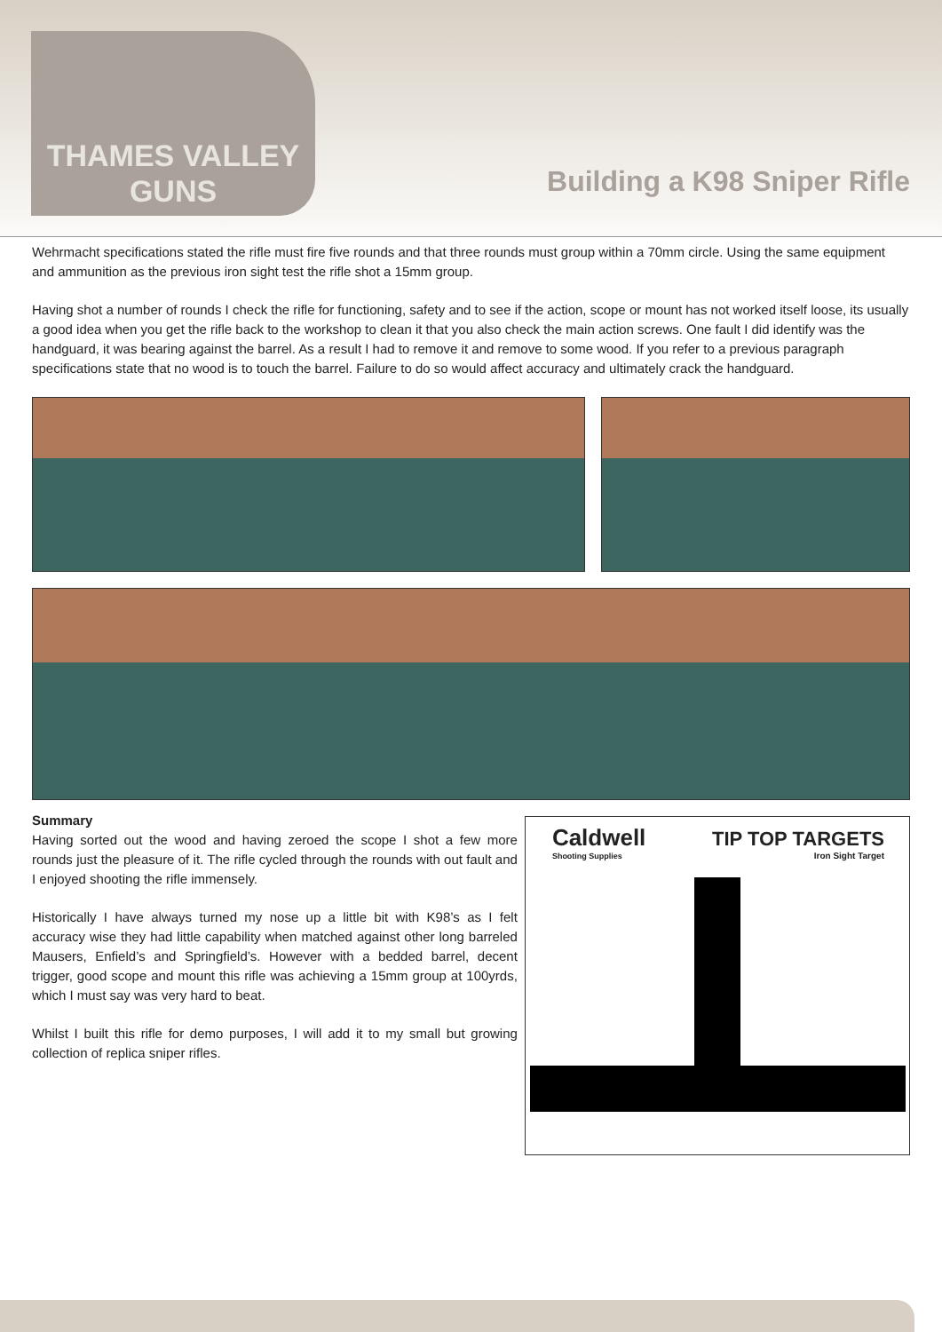THAMES VALLEY
GUNS
Building a K98 Sniper Rifle
Wehrmacht specifications stated the rifle must fire five rounds and that three rounds must group within a 70mm circle. Using the same equipment and ammunition as the previous iron sight test the rifle shot a 15mm group.
Having shot a number of rounds I check the rifle for functioning, safety and to see if the action, scope or mount has not worked itself loose, its usually a good idea when you get the rifle back to the workshop to clean it that you also check the main action screws. One fault I did identify was the handguard, it was bearing against the barrel. As a result I had to remove it and remove to some wood. If you refer to a previous paragraph specifications state that no wood is to touch the barrel. Failure to do so would affect accuracy and ultimately crack the handguard.
Summary
Having sorted out the wood and having zeroed the scope I shot a few more rounds just the pleasure of it. The rifle cycled through the rounds with out fault and I enjoyed shooting the rifle immensely.
Historically I have always turned my nose up a little bit with K98’s as I felt accuracy wise they had little capability when matched against other long barreled Mausers, Enfield’s and Springfield’s. However with a bedded barrel, decent trigger, good scope and mount this rifle was achieving a 15mm group at 100yrds, which I must say was very hard to beat.
Whilst I built this rifle for demo purposes, I will add it to my small but growing collection of replica sniper rifles.
Caldwell
Shooting Supplies
TIP TOP TARGETS
Iron Sight Target